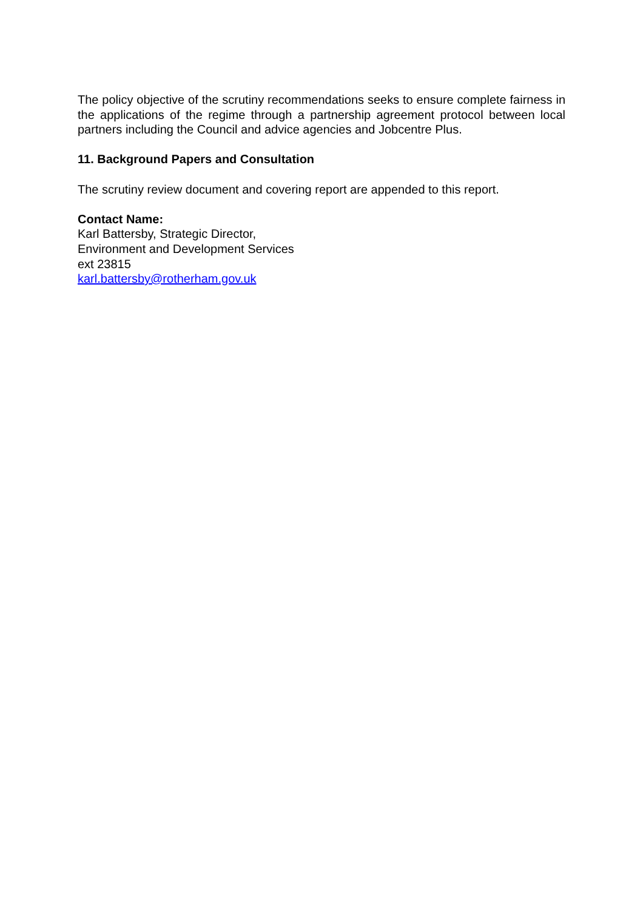The policy objective of the scrutiny recommendations seeks to ensure complete fairness in the applications of the regime through a partnership agreement protocol between local partners including the Council and advice agencies and Jobcentre Plus.
11. Background Papers and Consultation
The scrutiny review document and covering report are appended to this report.
Contact Name:
Karl Battersby, Strategic Director,
Environment and Development Services
ext 23815
karl.battersby@rotherham.gov.uk